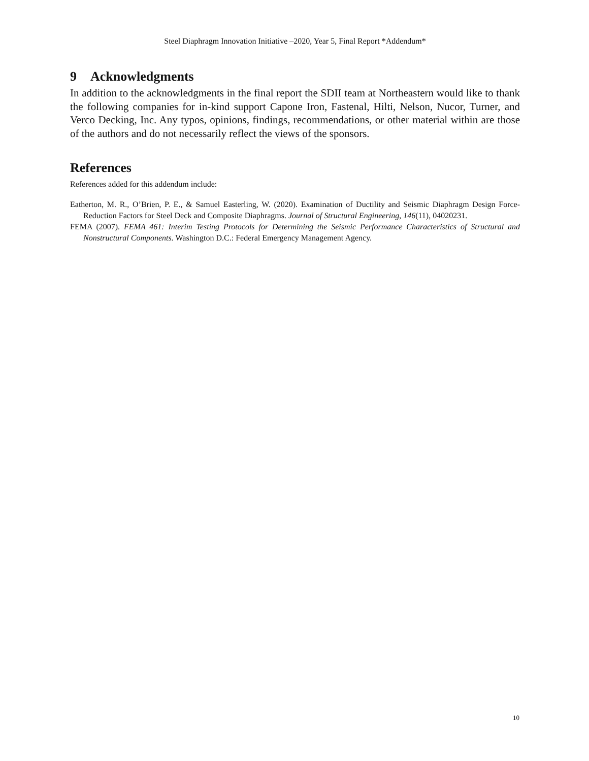Steel Diaphragm Innovation Initiative –2020, Year 5, Final Report *Addendum*
9 Acknowledgments
In addition to the acknowledgments in the final report the SDII team at Northeastern would like to thank the following companies for in-kind support Capone Iron, Fastenal, Hilti, Nelson, Nucor, Turner, and Verco Decking, Inc. Any typos, opinions, findings, recommendations, or other material within are those of the authors and do not necessarily reflect the views of the sponsors.
References
References added for this addendum include:
Eatherton, M. R., O’Brien, P. E., & Samuel Easterling, W. (2020). Examination of Ductility and Seismic Diaphragm Design Force-Reduction Factors for Steel Deck and Composite Diaphragms. Journal of Structural Engineering, 146(11), 04020231.
FEMA (2007). FEMA 461: Interim Testing Protocols for Determining the Seismic Performance Characteristics of Structural and Nonstructural Components. Washington D.C.: Federal Emergency Management Agency.
10